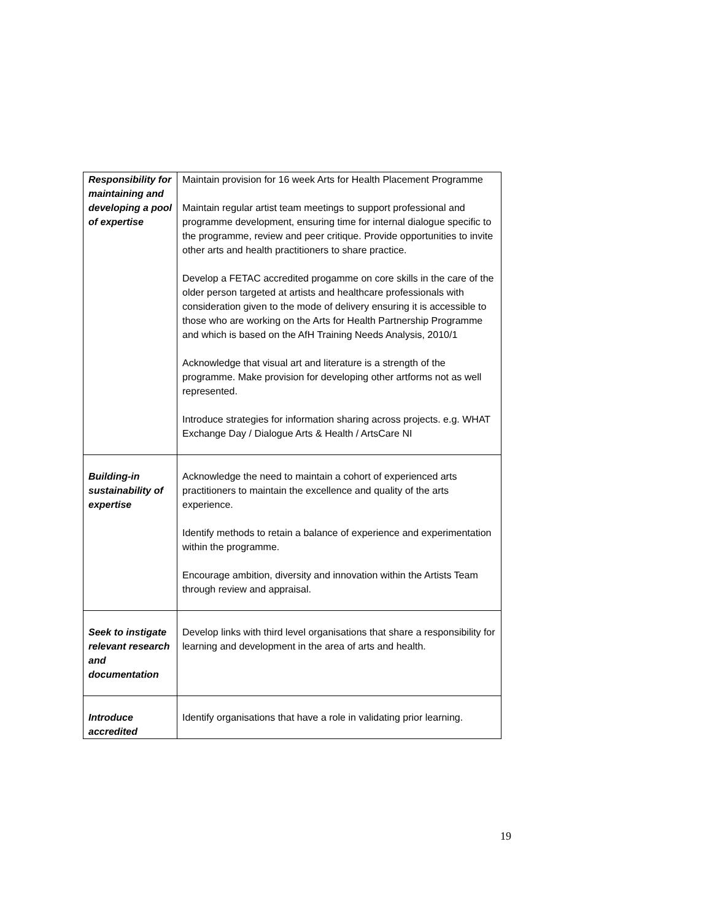| Responsibility for maintaining and developing a pool of expertise | Maintain provision for 16 week Arts for Health Placement Programme Maintain regular artist team meetings to support professional and programme development, ensuring time for internal dialogue specific to the programme, review and peer critique. Provide opportunities to invite other arts and health practitioners to share practice. Develop a FETAC accredited progamme on core skills in the care of the older person targeted at artists and healthcare professionals with consideration given to the mode of delivery ensuring it is accessible to those who are working on the Arts for Health Partnership Programme and which is based on the AfH Training Needs Analysis, 2010/1 Acknowledge that visual art and literature is a strength of the programme. Make provision for developing other artforms not as well represented. Introduce strategies for information sharing across projects. e.g. WHAT Exchange Day / Dialogue Arts & Health / ArtsCare NI |
| Building-in sustainability of expertise | Acknowledge the need to maintain a cohort of experienced arts practitioners to maintain the excellence and quality of the arts experience. Identify methods to retain a balance of experience and experimentation within the programme. Encourage ambition, diversity and innovation within the Artists Team through review and appraisal. |
| Seek to instigate relevant research and documentation | Develop links with third level organisations that share a responsibility for learning and development in the area of arts and health. |
| Introduce accredited | Identify organisations that have a role in validating prior learning. |
19